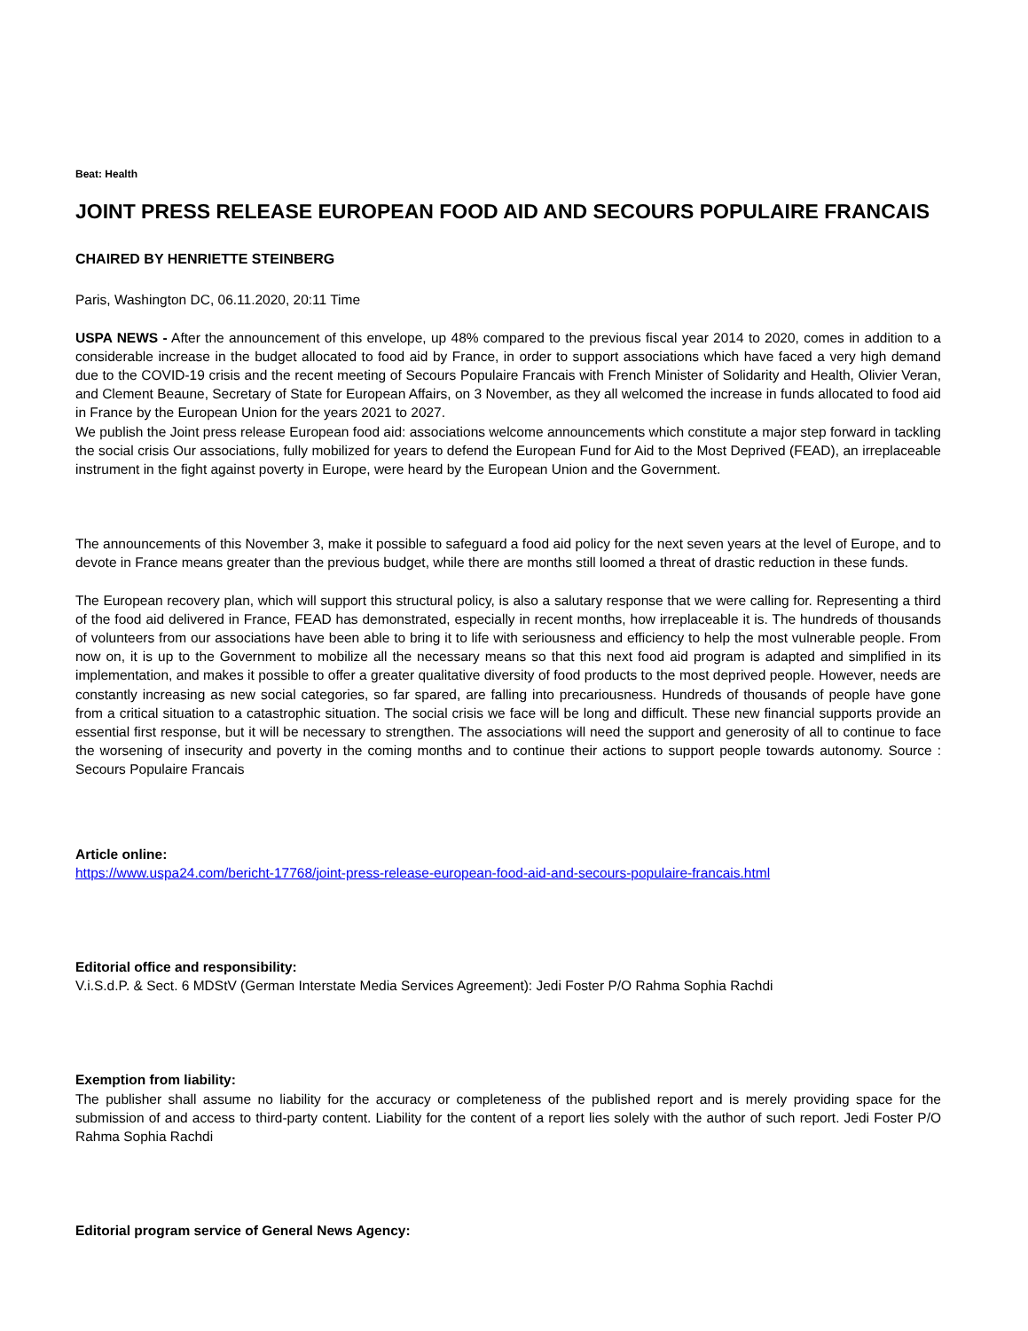Beat: Health
JOINT PRESS RELEASE EUROPEAN FOOD AID AND SECOURS POPULAIRE FRANCAIS
CHAIRED BY HENRIETTE STEINBERG
Paris, Washington DC, 06.11.2020, 20:11 Time
USPA NEWS - After the announcement of this envelope, up 48% compared to the previous fiscal year 2014 to 2020, comes in addition to a considerable increase in the budget allocated to food aid by France, in order to support associations which have faced a very high demand due to the COVID-19 crisis and the recent meeting of Secours Populaire Francais with French Minister of Solidarity and Health, Olivier Veran, and Clement Beaune, Secretary of State for European Affairs, on 3 November, as they all welcomed the increase in funds allocated to food aid in France by the European Union for the years 2021 to 2027.
We publish the Joint press release European food aid: associations welcome announcements which constitute a major step forward in tackling the social crisis Our associations, fully mobilized for years to defend the European Fund for Aid to the Most Deprived (FEAD), an irreplaceable instrument in the fight against poverty in Europe, were heard by the European Union and the Government.
The announcements of this November 3, make it possible to safeguard a food aid policy for the next seven years at the level of Europe, and to devote in France means greater than the previous budget, while there are months still loomed a threat of drastic reduction in these funds.
The European recovery plan, which will support this structural policy, is also a salutary response that we were calling for. Representing a third of the food aid delivered in France, FEAD has demonstrated, especially in recent months, how irreplaceable it is. The hundreds of thousands of volunteers from our associations have been able to bring it to life with seriousness and efficiency to help the most vulnerable people. From now on, it is up to the Government to mobilize all the necessary means so that this next food aid program is adapted and simplified in its implementation, and makes it possible to offer a greater qualitative diversity of food products to the most deprived people. However, needs are constantly increasing as new social categories, so far spared, are falling into precariousness. Hundreds of thousands of people have gone from a critical situation to a catastrophic situation. The social crisis we face will be long and difficult. These new financial supports provide an essential first response, but it will be necessary to strengthen. The associations will need the support and generosity of all to continue to face the worsening of insecurity and poverty in the coming months and to continue their actions to support people towards autonomy. Source : Secours Populaire Francais
Article online:
https://www.uspa24.com/bericht-17768/joint-press-release-european-food-aid-and-secours-populaire-francais.html
Editorial office and responsibility:
V.i.S.d.P. & Sect. 6 MDStV (German Interstate Media Services Agreement): Jedi Foster P/O Rahma Sophia Rachdi
Exemption from liability:
The publisher shall assume no liability for the accuracy or completeness of the published report and is merely providing space for the submission of and access to third-party content. Liability for the content of a report lies solely with the author of such report. Jedi Foster P/O Rahma Sophia Rachdi
Editorial program service of General News Agency: